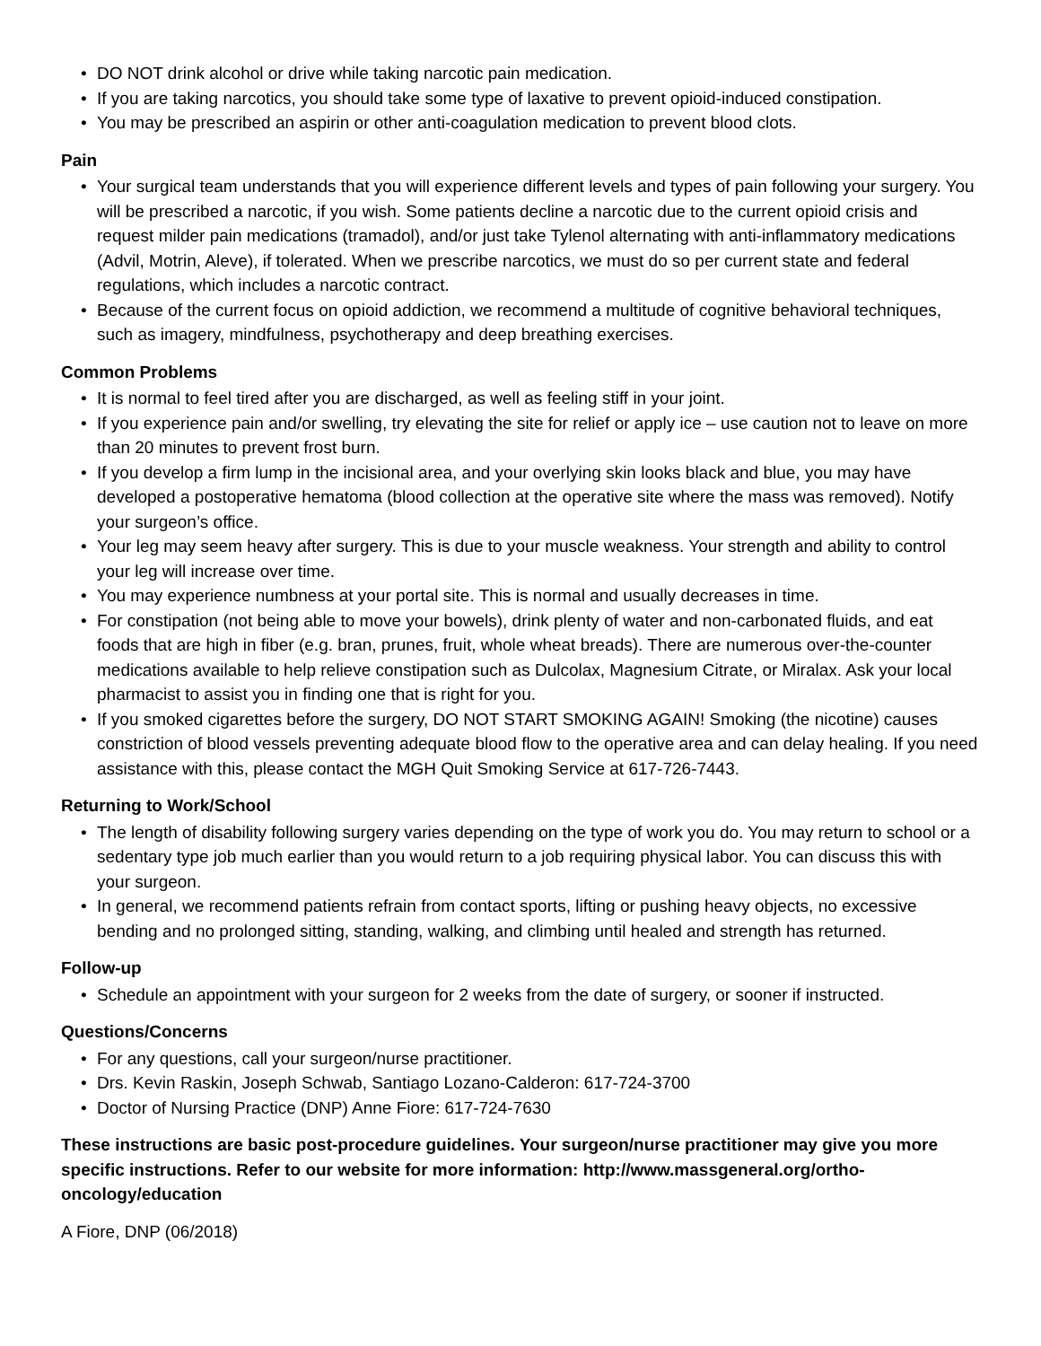• DO NOT drink alcohol or drive while taking narcotic pain medication.
• If you are taking narcotics, you should take some type of laxative to prevent opioid-induced constipation.
• You may be prescribed an aspirin or other anti-coagulation medication to prevent blood clots.
Pain
• Your surgical team understands that you will experience different levels and types of pain following your surgery. You will be prescribed a narcotic, if you wish. Some patients decline a narcotic due to the current opioid crisis and request milder pain medications (tramadol), and/or just take Tylenol alternating with anti-inflammatory medications (Advil, Motrin, Aleve), if tolerated. When we prescribe narcotics, we must do so per current state and federal regulations, which includes a narcotic contract.
• Because of the current focus on opioid addiction, we recommend a multitude of cognitive behavioral techniques, such as imagery, mindfulness, psychotherapy and deep breathing exercises.
Common Problems
• It is normal to feel tired after you are discharged, as well as feeling stiff in your joint.
• If you experience pain and/or swelling, try elevating the site for relief or apply ice – use caution not to leave on more than 20 minutes to prevent frost burn.
• If you develop a firm lump in the incisional area, and your overlying skin looks black and blue, you may have developed a postoperative hematoma (blood collection at the operative site where the mass was removed). Notify your surgeon’s office.
• Your leg may seem heavy after surgery. This is due to your muscle weakness. Your strength and ability to control your leg will increase over time.
• You may experience numbness at your portal site. This is normal and usually decreases in time.
• For constipation (not being able to move your bowels), drink plenty of water and non-carbonated fluids, and eat foods that are high in fiber (e.g. bran, prunes, fruit, whole wheat breads). There are numerous over-the-counter medications available to help relieve constipation such as Dulcolax, Magnesium Citrate, or Miralax. Ask your local pharmacist to assist you in finding one that is right for you.
• If you smoked cigarettes before the surgery, DO NOT START SMOKING AGAIN! Smoking (the nicotine) causes constriction of blood vessels preventing adequate blood flow to the operative area and can delay healing. If you need assistance with this, please contact the MGH Quit Smoking Service at 617-726-7443.
Returning to Work/School
• The length of disability following surgery varies depending on the type of work you do. You may return to school or a sedentary type job much earlier than you would return to a job requiring physical labor. You can discuss this with your surgeon.
• In general, we recommend patients refrain from contact sports, lifting or pushing heavy objects, no excessive bending and no prolonged sitting, standing, walking, and climbing until healed and strength has returned.
Follow-up
• Schedule an appointment with your surgeon for 2 weeks from the date of surgery, or sooner if instructed.
Questions/Concerns
• For any questions, call your surgeon/nurse practitioner.
• Drs. Kevin Raskin, Joseph Schwab, Santiago Lozano-Calderon: 617-724-3700
• Doctor of Nursing Practice (DNP) Anne Fiore: 617-724-7630
These instructions are basic post-procedure guidelines. Your surgeon/nurse practitioner may give you more specific instructions. Refer to our website for more information: http://www.massgeneral.org/ortho-oncology/education
A Fiore, DNP (06/2018)